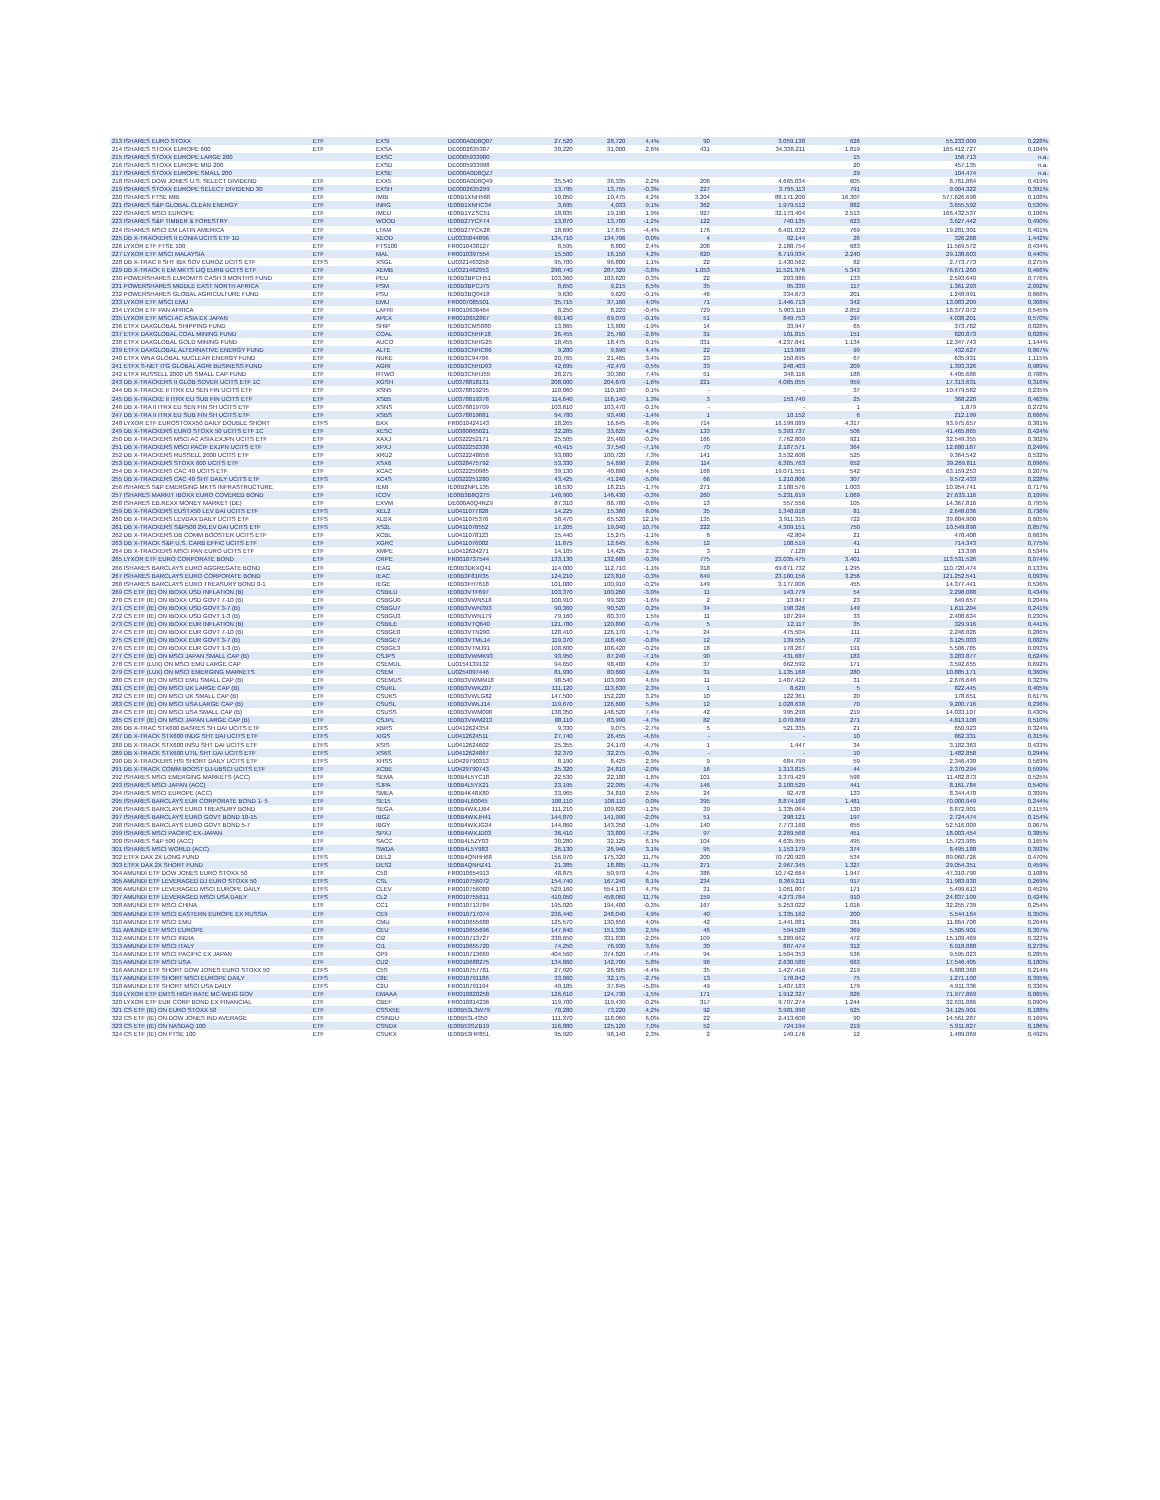| 213 ISHARES EURO STOXX | ETF | EXSI | DE000A0D8Q07 | 27,520 | 28,720 | 4,4% | 90 | 3.059.138 | 626 | 55.233.009 | 0,228% |
| 214 ISHARES STOXX EUROPE 600 | ETF | EXSA | DE0002635307 | 30,220 | 31,000 | 2,6% | 431 | 34.338.211 | 1.819 | 165.412.727 | 0,104% |
| 215 ISHARES STOXX EUROPE LARGE 200 | | EXSC | DE0005933980 | | | | | | 15 | 156.713 | n.a. |
| 216 ISHARES STOXX EUROPE MID 200 | | EXSD | DE0005933998 | | | | | | 20 | 457.135 | n.a. |
| 217 ISHARES STOXX EUROPE SMALL 200 | | EXSE | DE000A0D8QZ7 | | | | | | 29 | 104.474 | n.a. |
| 218 ISHARES DOW JONES U.S. SELECT DIVIDEND | ETF | EXX5 | DE000A0D8Q49 | 35,540 | 36,335 | 2,2% | 206 | 4.665.034 | 605 | 8.761.864 | 0,419% |
| 219 ISHARES STOXX EUROPE SELECT DIVIDEND 30 | ETF | EXSH | DE0002635299 | 13,795 | 13,755 | -0,3% | 227 | 3.795.113 | 791 | 9.004.322 | 0,391% |
| 220 ISHARES FTSE MIB | ETF | IMIB | IE00B1XNH568 | 10,050 | 10,475 | 4,2% | 3.204 | 88.171.200 | 16.307 | 577.626.698 | 0,108% |
| 221 ISHARES S&P GLOBAL CLEAN ENERGY | ETF | INRG | IE00B1XNHC34 | 3,695 | 4,033 | 9,1% | 362 | 1.979.512 | 882 | 3.655.592 | 0,530% |
| 222 ISHARES MSCI EUROPE | ETF | IMEU | IE00B1YZSC51 | 18,835 | 19,190 | 1,9% | 927 | 32.173.404 | 2.513 | 166.432.537 | 0,106% |
| 223 ISHARES S&P TIMBER & FORESTRY | ETF | WOOD | IE00B27YCF74 | 13,870 | 13,700 | -1,2% | 122 | 740.135 | 623 | 3.627.442 | 0,490% |
| 224 ISHARES MSCI EM LATIN AMERICA | ETF | LTAM | IE00B27YCK28 | 18,690 | 17,875 | -4,4% | 176 | 6.401.032 | 769 | 19.281.301 | 0,401% |
| 225 DB X-TRACKERS II EONIA UCITS ETF 1D | ETF | XEOD | LU0335044896 | 134,710 | 134,706 | 0,0% | 4 | 92.144 | 26 | 326.268 | 1,442% |
| 226 LYXOR ETF FTSE 100 | ETF | FTS100 | FR0010438127 | 8,595 | 8,800 | 2,4% | 208 | 2.188.754 | 683 | 11.569.572 | 0,434% |
| 227 LYXOR ETF MSCI MALAYSIA | ETF | MAL | FR0010397554 | 15,500 | 16,150 | 4,2% | 620 | 6.719.934 | 2.240 | 29.138.603 | 0,440% |
| 228 DB X-TRAC II SHT IBX SOV EUROZ UCITS ETF | ETFS | XSGL | LU0321463258 | 95,700 | 96,800 | 1,1% | 22 | 1.430.562 | 82 | 2.773.773 | 0,275% |
| 229 DB X-TRACK II EM MKTS LIQ EURB UCITS ETF | ETF | XEMB | LU0321462953 | 298,740 | 287,320 | -3,8% | 1.053 | 11.521.976 | 5.343 | 76.671.260 | 0,466% |
| 230 POWERSHARES EUROMTS CASH 3 MONTHS FUND | ETF | PEU | IE00B3BPCH51 | 103,360 | 103,620 | 0,3% | 22 | 203.986 | 133 | 2.593.640 | 0,776% |
| 231 POWERSHARES MIDDLE EAST NORTH AFRICA | ETF | PSM | IE00B3BPCJ75 | 8,650 | 9,215 | 6,5% | 35 | 95.330 | 117 | 1.361.293 | 2,092% |
| 232 POWERSHARES GLOBAL AGRICULTURE FUND | ETF | PSU | IE00B3BQ0418 | 9,630 | 9,620 | -0,1% | 46 | 334.673 | 201 | 1.248.991 | 0,668% |
| 233 LYXOR ETF MSCI EMU | ETF | EMU | FR0007085501 | 35,715 | 37,160 | 4,0% | 71 | 1.446.713 | 342 | 13.083.209 | 0,368% |
| 234 LYXOR ETF PAN AFRICA | ETF | LAFRI | FR0010636464 | 8,250 | 8,220 | -0,4% | 729 | 5.903.118 | 2.852 | 18.377.072 | 0,545% |
| 235 LYXOR ETF MSCI AC ASIA EX JAPAN | ETF | APEX | FR0010652867 | 69,140 | 69,070 | -0,1% | 51 | 849.753 | 297 | 4.038.201 | 0,570% |
| 236 ETFX DAXGLOBAL SHIPPING FUND | ETF | SHIP | IE00B3CMS880 | 13,865 | 13,600 | -1,9% | 14 | 33.947 | 65 | 373.782 | 0,828% |
| 237 ETFX DAXGLOBAL COAL MINING FUND | ETF | COAL | IE00B3CNHF18 | 26,455 | 25,760 | -2,6% | 31 | 101.815 | 151 | 820.873 | 0,828% |
| 238 ETFX DAXGLOBAL GOLD MINING FUND | ETF | AUCO | IE00B3CNHG25 | 18,455 | 18,475 | 0,1% | 331 | 4.237.841 | 1.134 | 12.347.743 | 1,144% |
| 239 ETFX DAXGLOBAL ALTERNATIVE ENERGY FUND | ETF | ALTE | IE00B3CNHC86 | 9,280 | 9,690 | 4,4% | 22 | 113.960 | 99 | 432.627 | 0,867% |
| 240 ETFX WNA GLOBAL NUCLEAR ENERGY FUND | ETF | NUKE | IE00B3C94706 | 20,765 | 21,465 | 3,4% | 23 | 150.695 | 67 | 635.931 | 1,115% |
| 241 ETFX S-NET ITG GLOBAL AGRI BUSINESS FUND | ETF | AGRI | IE00B3CNHD93 | 42,695 | 42,470 | -0,5% | 33 | 248.403 | 209 | 1.393.326 | 0,989% |
| 242 ETFX RUSSELL 2000 US SMALL CAP FUND | ETF | RTWO | IE00B3CNHJ55 | 28,275 | 30,360 | 7,4% | 51 | 348.116 | 188 | 4.405.686 | 0,788% |
| 243 DB X-TRACKERS II GLOB SOVER UCITS ETF 1C | ETF | XGSH | LU0378818131 | 208,000 | 204,670 | -1,6% | 221 | 4.085.055 | 959 | 17.313.631 | 0,316% |
| 244 DB X-TRACKE II ITRX EU SEN FIN UCITS ETF | ETF | XSN5 | LU0378819295 | 110,060 | 110,180 | 0,1% | - | - | 37 | 10.479.582 | 0,235% |
| 245 DB X-TRACKE II ITRX EU SUB FIN UCITS ETF | ETF | XSB5 | LU0378819378 | 114,640 | 116,140 | 1,3% | 3 | 153.740 | 25 | 368.220 | 0,463% |
| 246 DB X-TRA II ITRX EU SEN FIN SH UCITS ETF | ETF | XSNS | LU0378819709 | 103,610 | 103,470 | -0,1% | - | - | 1 | 1.879 | 0,272% |
| 247 DB X-TRA II ITRX EU SUB FIN SH UCITS ETF | ETF | XSBS | LU0378819881 | 94,780 | 93,490 | -1,4% | 1 | 10.152 | 6 | 212.199 | 0,666% |
| 248 LYXOR ETF EUROSTOXX50 DAILY DOUBLE SHORT | ETFS | BXX | FR0010424143 | 18,265 | 16,645 | -8,9% | 714 | 16.199.089 | 4.317 | 93.975.657 | 0,381% |
| 249 DB X-TRACKERS EURO STOXX 50 UCITS ETF 1C | ETF | XESC | LU0380865021 | 32,285 | 33,625 | 4,2% | 133 | 5.393.737 | 506 | 41.465.865 | 0,424% |
| 250 DB X-TRACKERS MSCI AC ASIA EXJPN UCITS ETF | ETF | XAXJ | LU0322252171 | 25,505 | 25,460 | -0,2% | 166 | 7.762.809 | 921 | 32.549.355 | 0,302% |
| 251 DB X-TRACKERS MSCI PACIF EXJPN UCITS ETF | ETF | XPXJ | LU0322252338 | 40,415 | 37,540 | -7,1% | 70 | 2.187.571 | 364 | 12.680.187 | 0,249% |
| 252 DB X-TRACKERS RUSSELL 2000 UCITS ETF | ETF | XRU2 | LU0322248658 | 93,880 | 100,720 | 7,3% | 141 | 3.532.608 | 525 | 9.364.542 | 0,532% |
| 253 DB X-TRACKERS STOXX 600 UCITS ETF | ETF | XSX6 | LU0328475792 | 53,330 | 54,690 | 2,6% | 114 | 6.305.763 | 652 | 39.269.811 | 0,096% |
| 254 DB X-TRACKERS CAC 40 UCITS ETF | ETF | XCAC | LU0322250985 | 39,130 | 40,890 | 4,5% | 168 | 19.071.551 | 542 | 63.159.253 | 0,207% |
| 255 DB X-TRACKERS CAC 40 SHT DAILY UCITS ETF | ETFS | XC4S | LU0322251280 | 43,425 | 41,240 | -5,0% | 66 | 1.210.806 | 307 | 9.572.433 | 0,228% |
| 256 ISHARES S&P EMERGING MKTS INFRASTRUCTURE | ETF | IEMI | IE00B2NPL135 | 18,530 | 18,215 | -1,7% | 271 | 2.188.576 | 1.003 | 10.954.741 | 0,717% |
| 257 ISHARES MARKIT IBOXX EURO COVERED BOND | ETF | ICOV | IE00B3B8Q275 | 148,900 | 148,430 | -0,3% | 260 | 5.231.619 | 1.069 | 27.633.116 | 0,109% |
| 258 ISHARES EB.REXX MONEY MARKET (DE) | ETF | EXVM | DE000A0Q4RZ9 | 87,310 | 86,780 | -0,6% | 13 | 557.556 | 105 | 14.367.816 | 0,795% |
| 259 DB X-TRACKERS EUSTX50 LEV DAI UCITS ETF | ETFS | XEL2 | LU0411077828 | 14,225 | 15,360 | 8,0% | 35 | 1.340.018 | 81 | 2.648.036 | 0,736% |
| 260 DB X-TRACKERS LEVDAX DAILY UCITS ETF | ETFS | XLDX | LU0411075376 | 58,470 | 65,520 | 12,1% | 135 | 3.911.315 | 722 | 39.804.900 | 0,605% |
| 261 DB X-TRACKERS S&P500 2XLEV DAI UCITS ETF | ETFS | XS2L | LU0411078552 | 17,205 | 19,040 | 10,7% | 222 | 4.309.151 | 750 | 10.549.898 | 0,857% |
| 262 DB X-TRACKERS DB COMM BOOSTER UCITS ETF | ETF | XCBL | LU0411078123 | 15,440 | 15,275 | -1,1% | 6 | 42.804 | 21 | 478.408 | 0,663% |
| 263 DB X-TRACK S&P U.S. CARB EFFIC UCITS ETF | ETF | XGRC | LU0411076002 | 11,875 | 12,645 | 6,5% | 12 | 108.519 | 41 | 714.343 | 0,775% |
| 264 DB X-TRACKERS MSCI PAN EURO UCITS ETF | ETF | XMPE | LU0412624271 | 14,105 | 14,425 | 2,3% | 3 | 7.128 | 11 | 13.398 | 0,534% |
| 265 LYXOR ETF EURO CORPORATE BOND | ETF | CRPE | FR0010737544 | 133,130 | 132,680 | -0,3% | 775 | 23.035.475 | 3.401 | 113.531.526 | 0,074% |
| 266 ISHARES BARCLAYS EURO AGGREGATE BOND | ETF | IEAG | IE00B3DKXQ41 | 114,000 | 112,710 | -1,1% | 318 | 69.871.732 | 1.295 | 110.720.474 | 0,133% |
| 267 ISHARES BARCLAYS EURO CORPORATE BOND | ETF | IEAC | IE00B3F81R35 | 124,210 | 123,810 | -0,3% | 649 | 23.180.156 | 3.256 | 121.252.541 | 0,093% |
| 268 ISHARES BARCLAYS EURO TREASURY BOND 0-1 | ETF | IEGE | IE00B3FH7618 | 101,080 | 100,910 | -0,2% | 149 | 3.177.006 | 455 | 14.377.441 | 0,536% |
| 269 CS ETF (IE) ON IBOXX USD INFLATION (B) | ETF | CSBILU | IE00B3VTF697 | 103,370 | 100,260 | -3,0% | 11 | 143.779 | 54 | 2.298.088 | 0,434% |
| 270 CS ETF (IE) ON IBOXX USD GOVT 7-10 (B) | ETF | CSBGU0 | IE00B3VWN518 | 100,910 | 99,320 | -1,6% | 2 | 13.847 | 23 | 649.657 | 0,204% |
| 271 CS ETF (IE) ON IBOXX USD GOVT 3-7 (B) | ETF | CSBGU7 | IE00B3VWN393 | 90,360 | 90,520 | 0,2% | 34 | 198.326 | 149 | 1.611.204 | 0,241% |
| 272 CS ETF (IE) ON IBOXX USD GOVT 1-3 (B) | ETF | CSBGU3 | IE00B3VWN179 | 79,160 | 80,370 | 1,5% | 11 | 107.294 | 33 | 2.408.634 | 0,230% |
| 273 CS ETF (IE) ON IBOXX EUR INFLATION (B) | ETF | CSBILE | IE00B3VTQ640 | 121,780 | 120,890 | -0,7% | 5 | 12.117 | 35 | 329.916 | 0,441% |
| 274 CS ETF (IE) ON IBOXX EUR GOVT 7-10 (B) | ETF | CSBGE0 | IE00B3VTN290 | 128,410 | 126,170 | -1,7% | 24 | 475.504 | 111 | 2.246.026 | 0,286% |
| 275 CS ETF (IE) ON IBOXX EUR GOVT 3-7 (B) | ETF | CSBGE7 | IE00B3VTML14 | 119,370 | 118,460 | -0,8% | 12 | 139.555 | 72 | 3.125.003 | 0,082% |
| 276 CS ETF (IE) ON IBOXX EUR GOVT 1-3 (B) | ETF | CSBGE3 | IE00B3VTMJ91 | 108,600 | 108,420 | -0,2% | 18 | 178.267 | 191 | 5.506.785 | 0,093% |
| 277 CS ETF (IE) ON MSCI JAPAN SMALL CAP (B) | ETF | CSJPS | IE00B3VWMK93 | 93,950 | 87,240 | -7,1% | 90 | 431.687 | 183 | 3.283.877 | 0,624% |
| 278 CS ETF (LUX) ON MSCI EMU LARGE CAP | ETF | CSEMUL | LU0154139132 | 94,650 | 98,400 | 4,0% | 37 | 662.592 | 171 | 3.592.655 | 0,692% |
| 279 CS ETF (LUX) ON MSCI EMERGING MARKETS | ETF | CSEM | LU0254097446 | 81,930 | 80,660 | -1,6% | 31 | 1.135.168 | 280 | 10.885.171 | 0,360% |
| 280 CS ETF (IE) ON MSCI EMU SMALL CAP (B) | ETF | CSEMUS | IE00B3VWMM18 | 98,540 | 103,090 | 4,6% | 11 | 1.487.412 | 31 | 2.676.646 | 0,323% |
| 281 CS ETF (IE) ON MSCI UK LARGE CAP (B) | ETF | CSUKL | IE00B3VWKZ07 | 111,120 | 113,630 | 2,3% | 1 | 8.620 | 5 | 822.445 | 0,405% |
| 282 CS ETF (IE) ON MSCI UK SMALL CAP (B) | ETF | CSUKS | IE00B3VWLG82 | 147,500 | 152,220 | 3,2% | 10 | 122.361 | 20 | 178.651 | 0,617% |
| 283 CS ETF (IE) ON MSCI USA LARGE CAP (B) | ETF | CSUSL | IE00B3VWLJ14 | 119,670 | 126,600 | 5,8% | 12 | 1.028.638 | 70 | 9.200.716 | 0,236% |
| 284 CS ETF (IE) ON MSCI USA SMALL CAP (B) | ETF | CSUSS | IE00B3VWM098 | 138,350 | 148,520 | 7,4% | 42 | 995.298 | 219 | 14.033.107 | 0,430% |
| 285 CS ETF (IE) ON MSCI JAPAN LARGE CAP (B) | ETF | CSJPL | IE00B3VWM213 | 88,110 | 83,990 | -4,7% | 82 | 1.070.869 | 271 | 4.813.108 | 0,510% |
| 286 DB X-TRAC STX600 BASRES SH DAI UCITS ETF | ETFS | XBRS | LU0412624354 | 9,330 | 9,075 | -2,7% | 5 | 521.335 | 21 | 650.923 | 0,324% |
| 287 DB X-TRACK STX600 INDG SHT DAI UCITS ETF | ETFS | XIGS | LU0412624511 | 27,740 | 26,455 | -4,6% | - | - | 10 | 862.331 | 0,315% |
| 288 DB X-TRACK STX600 INSU SHT DAI UCITS ETF | ETFS | XSIS | LU0412624602 | 25,355 | 24,170 | -4,7% | 1 | 1.447 | 34 | 3.182.363 | 0,433% |
| 289 DB X-TRACK STX600 UTIL SHT DAI UCITS ETF | ETFS | XS6S | LU0412624867 | 32,370 | 32,275 | -0,3% | - | - | 10 | 1.482.858 | 0,294% |
| 290 DB X-TRACKERS HSI SHORT DAILY UCITS ETF | ETFS | XHSS | LU0429790313 | 8,190 | 8,425 | 2,9% | 9 | 684.799 | 59 | 2.346.430 | 0,569% |
| 291 DB X-TRACK COMM BOOST DJ-UBSCI UCITS ETF | ETF | XCBE | LU0429790743 | 25,320 | 24,810 | -2,0% | 16 | 1.313.815 | 44 | 2.370.294 | 0,599% |
| 292 ISHARES MSCI EMERGING MARKETS (ACC) | ETF | SEMA | IE00B4L5YC18 | 22,530 | 22,180 | -1,6% | 101 | 2.379.429 | 598 | 11.482.873 | 0,525% |
| 293 ISHARES MSCI JAPAN (ACC) | ETF | SJPA | IE00B4L5YX21 | 23,195 | 22,095 | -4,7% | 146 | 2.100.520 | 441 | 8.161.784 | 0,540% |
| 294 ISHARES MSCI EUROPE (ACC) | ETF | SMEA | IE00B4K48X80 | 33,965 | 34,810 | 2,5% | 24 | 92.478 | 133 | 8.344.470 | 0,309% |
| 295 ISHARES BARCLAYS EUR CORPORATE BOND 1- 5 | ETF | SE15 | IE00B4L60045 | 108,110 | 108,110 | 0,0% | 395 | 8.874.168 | 1.481 | 70.000.949 | 0,244% |
| 296 ISHARES BARCLAYS EURO TREASURY BOND | ETF | SEGA | IE00B4WXJJ64 | 111,210 | 109,820 | -1,2% | 39 | 1.335.064 | 130 | 8.872.901 | 0,115% |
| 297 ISHARES BARCLAYS EURO GOVT BOND 10-15 | ETF | IBGZ | IE00B4WXJH41 | 144,870 | 141,990 | -2,0% | 51 | 298.121 | 197 | 2.724.474 | 0,154% |
| 298 ISHARES BARCLAYS EURO GOVT BOND 5-7 | ETF | IBGY | IE00B4WXJG34 | 144,860 | 143,350 | -1,0% | 140 | 7.773.160 | 655 | 52.516.009 | 0,067% |
| 299 ISHARES MSCI PACIFIC EX-JAPAN | ETF | SPXJ | IE00B4WXJD03 | 36,410 | 33,800 | -7,2% | 97 | 2.269.568 | 451 | 18.003.454 | 0,385% |
| 300 ISHARES S&P 500 (ACC) | ETF | SACC | IE00B4L5ZY03 | 30,280 | 32,125 | 6,1% | 104 | 4.635.955 | 495 | 15.723.985 | 0,165% |
| 301 ISHARES MSCI WORLD (ACC) | ETF | SWDA | IE00B4L5Y983 | 26,130 | 26,940 | 3,1% | 95 | 1.153.179 | 374 | 8.495.188 | 0,393% |
| 302 ETFX DAX 2X LONG FUND | ETFS | DEL2 | IE00B4QNHH68 | 156,970 | 175,320 | 11,7% | 200 | 70.720.920 | 534 | 89.060.726 | 0,470% |
| 303 ETFX DAX 2X SHORT FUND | ETFS | DES2 | IE00B4QNHZ41 | 21,385 | 18,885 | -11,7% | 271 | 2.967.345 | 1.327 | 29.054.351 | 0,459% |
| 304 AMUNDI ETF DOW JONES EURO STOXX 50 | ETF | C50 | FR0010654913 | 48,875 | 50,970 | 4,3% | 386 | 10.742.664 | 1.947 | 47.310.790 | 0,108% |
| 305 AMUNDI ETF LEVERAGED DJ EURO STOXX 50 | ETFS | CSL | FR0010756072 | 154,740 | 167,240 | 8,1% | 234 | 8.369.211 | 917 | 31.983.930 | 0,269% |
| 306 AMUNDI ETF LEVERAGED MSCI EUROPE DAILY | ETFS | CLEV | FR0010756080 | 529,160 | 554,170 | 4,7% | 31 | 1.061.807 | 171 | 5.499.613 | 0,452% |
| 307 AMUNDI ETF LEVERAGED MSCI USA DAILY | ETFS | CL2 | FR0010755611 | 410,050 | 458,060 | 11,7% | 159 | 4.273.784 | 910 | 24.837.109 | 0,424% |
| 308 AMUNDI ETF MSCI CHINA | ETF | CC1 | FR0010713784 | 195,020 | 194,400 | -0,3% | 167 | 5.253.022 | 1.016 | 32.255.739 | 0,254% |
| 309 AMUNDI ETF MSCI EASTERN EUROPE EX RUSSIA | ETF | CE9 | FR0010717074 | 236,440 | 248,040 | 4,9% | 40 | 1.335.162 | 200 | 5.544.164 | 0,350% |
| 310 AMUNDI ETF MSCI EMU | ETF | CMU | FR0010655688 | 125,570 | 130,650 | 4,0% | 42 | 1.441.081 | 381 | 11.864.708 | 0,264% |
| 311 AMUNDI ETF MSCI EUROPE | ETF | CEU | FR0010655696 | 147,640 | 151,330 | 2,5% | 46 | 594.528 | 369 | 5.505.901 | 0,307% |
| 312 AMUNDI ETF MSCI INDIA | ETF | CI2 | FR0010713727 | 338,650 | 331,830 | -2,0% | 109 | 5.289.662 | 472 | 15.109.469 | 0,323% |
| 313 AMUNDI ETF MSCI ITALY | ETF | CI1 | FR0010655720 | 74,250 | 76,930 | 3,6% | 30 | 807.474 | 312 | 6.918.088 | 0,273% |
| 314 AMUNDI ETF MSCI PACIFIC EX JAPAN | ETF | CP9 | FR0010713669 | 404,560 | 374,820 | -7,4% | 94 | 1.504.353 | 536 | 9.595.023 | 0,285% |
| 315 AMUNDI ETF MSCI USA | ETF | CU2 | FR0010688275 | 134,860 | 142,700 | 5,8% | 96 | 2.630.580 | 663 | 17.546.405 | 0,180% |
| 316 AMUNDI ETF SHORT DOW JONES EURO STOXX 50 | ETFS | C5S | FR0010757781 | 27,920 | 26,685 | -4,4% | 35 | 1.427.416 | 219 | 6.888.368 | 0,214% |
| 317 AMUNDI ETF SHORT MSCI EUROPE DAILY | ETFS | C8E | FR0010791186 | 33,060 | 32,175 | -2,7% | 13 | 178.842 | 75 | 1.271.100 | 0,395% |
| 318 AMUNDI ETF SHORT MSCI USA DAILY | ETFS | C2U | FR0010791194 | 40,185 | 37,845 | -5,8% | 49 | 1.407.183 | 179 | 4.911.336 | 0,336% |
| 319 LYXOR ETF EMTS HIGH RATE MC-WEIG GOV | ETF | EMAAA | FR0010820258 | 126,610 | 124,730 | -1,5% | 171 | 1.912.327 | 826 | 71.977.869 | 0,065% |
| 320 LYXOR ETF EUR CORP BOND EX FINANCIAL | ETF | CBEF | FR0010814236 | 119,700 | 119,430 | -0,2% | 317 | 9.707.274 | 1.244 | 32.631.086 | 0,090% |
| 321 CS ETF (IE) ON EURO STOXX 50 | ETF | CSSX5E | IE00B53L3W79 | 70,280 | 73,220 | 4,2% | 92 | 3.981.990 | 625 | 34.125.901 | 0,188% |
| 322 CS ETF (IE) ON DOW JONES IND AVERAGE | ETF | CSINDU | IE00B53L4350 | 111,370 | 118,060 | 6,0% | 22 | 2.413.608 | 90 | 14.561.287 | 0,169% |
| 323 CS ETF (IE) ON NASDAQ 100 | ETF | CSNDX | IE00B53SZB19 | 116,880 | 125,120 | 7,0% | 52 | 724.194 | 219 | 5.911.827 | 0,186% |
| 324 CS ETF (IE) ON FTSE 100 | ETF | CSUKX | IE00B53HP851 | 95,920 | 98,140 | 2,3% | 2 | 149.176 | 12 | 1.489.069 | 0,492% |